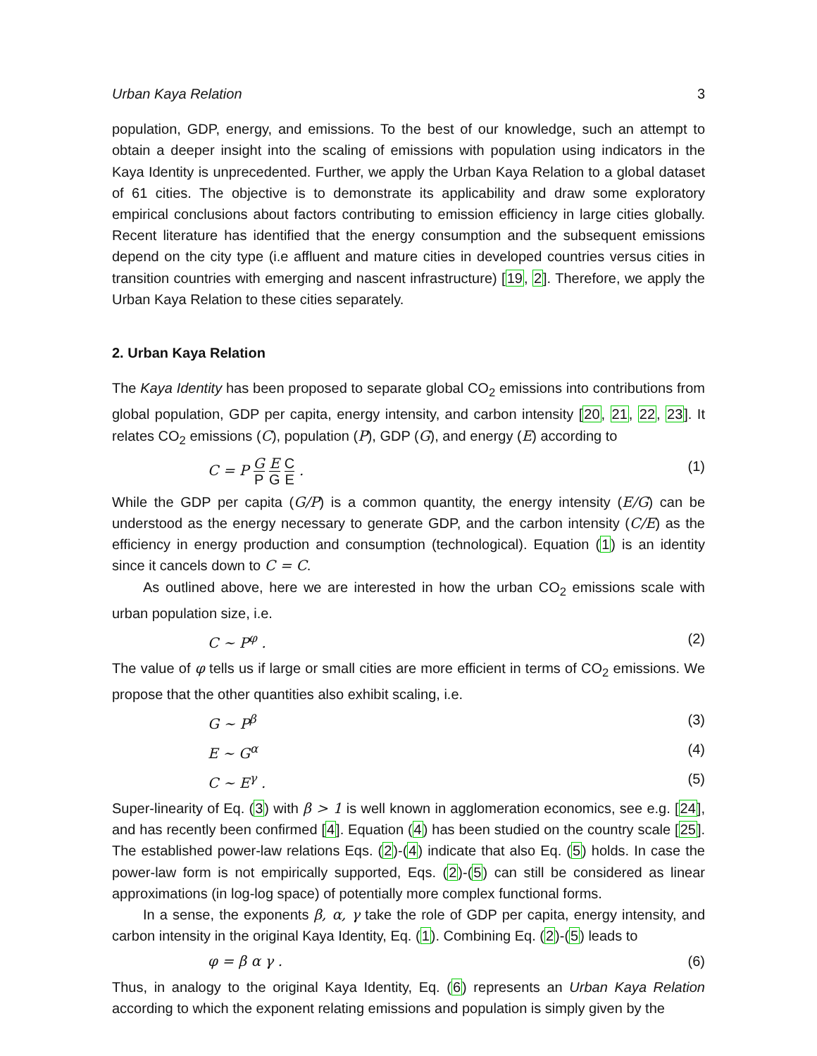Urban Kaya Relation 3
population, GDP, energy, and emissions. To the best of our knowledge, such an attempt to obtain a deeper insight into the scaling of emissions with population using indicators in the Kaya Identity is unprecedented. Further, we apply the Urban Kaya Relation to a global dataset of 61 cities. The objective is to demonstrate its applicability and draw some exploratory empirical conclusions about factors contributing to emission efficiency in large cities globally. Recent literature has identified that the energy consumption and the subsequent emissions depend on the city type (i.e affluent and mature cities in developed countries versus cities in transition countries with emerging and nascent infrastructure) [19, 2]. Therefore, we apply the Urban Kaya Relation to these cities separately.
2. Urban Kaya Relation
The Kaya Identity has been proposed to separate global CO<sub>2</sub> emissions into contributions from global population, GDP per capita, energy intensity, and carbon intensity [20, 21, 22, 23]. It relates CO<sub>2</sub> emissions (C), population (P), GDP (G), and energy (E) according to
C = P G P E G C E . (1)
While the GDP per capita (G/P) is a common quantity, the energy intensity (E/G) can be understood as the energy necessary to generate GDP, and the carbon intensity (C/E) as the efficiency in energy production and consumption (technological). Equation (1) is an identity since it cancels down to C = C.
As outlined above, here we are interested in how the urban CO<sub>2</sub> emissions scale with urban population size, i.e.
C ∼ P<sup>φ</sup> . (2)
The value of φ tells us if large or small cities are more efficient in terms of CO<sub>2</sub> emissions. We propose that the other quantities also exhibit scaling, i.e.
G ∼ P<sup>β</sup> (3)
E ∼ G<sup>α</sup> (4)
C ∼ E<sup>γ</sup> . (5)
Super-linearity of Eq. (3) with β > 1 is well known in agglomeration economics, see e.g. [24], and has recently been confirmed [4]. Equation (4) has been studied on the country scale [25]. The established power-law relations Eqs. (2)-(4) indicate that also Eq. (5) holds. In case the power-law form is not empirically supported, Eqs. (2)-(5) can still be considered as linear approximations (in log-log space) of potentially more complex functional forms.
In a sense, the exponents β, α, γ take the role of GDP per capita, energy intensity, and carbon intensity in the original Kaya Identity, Eq. (1). Combining Eq. (2)-(5) leads to
φ = β α γ . (6)
Thus, in analogy to the original Kaya Identity, Eq. (6) represents an Urban Kaya Relation according to which the exponent relating emissions and population is simply given by the